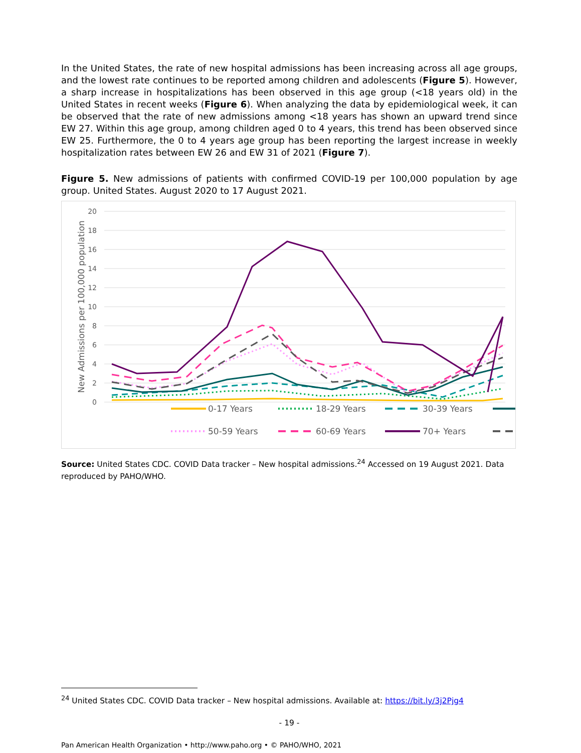In the United States, the rate of new hospital admissions has been increasing across all age groups, and the lowest rate continues to be reported among children and adolescents (Figure 5). However, a sharp increase in hospitalizations has been observed in this age group (<18 years old) in the United States in recent weeks (Figure 6). When analyzing the data by epidemiological week, it can be observed that the rate of new admissions among <18 years has shown an upward trend since EW 27. Within this age group, among children aged 0 to 4 years, this trend has been observed since EW 25. Furthermore, the 0 to 4 years age group has been reporting the largest increase in weekly hospitalization rates between EW 26 and EW 31 of 2021 (Figure 7).
Figure 5. New admissions of patients with confirmed COVID-19 per 100,000 population by age group. United States. August 2020 to 17 August 2021.
20
18
16
14
12
10
8
6
4
2
0
New Admissions per 100,000 population
0-17 Years
18-29 Years
30-39 Years
50-59 Years
60-69 Years
70+ Years
Source: United States CDC. COVID Data tracker – New hospital admissions.<sup>24</sup> Accessed on 19 August 2021. Data reproduced by PAHO/WHO.
<sup>24</sup> United States CDC. COVID Data tracker – New hospital admissions. Available at: https://bit.ly/3j2Pjg4
- 19 -
Pan American Health Organization • http://www.paho.org • © PAHO/WHO, 2021